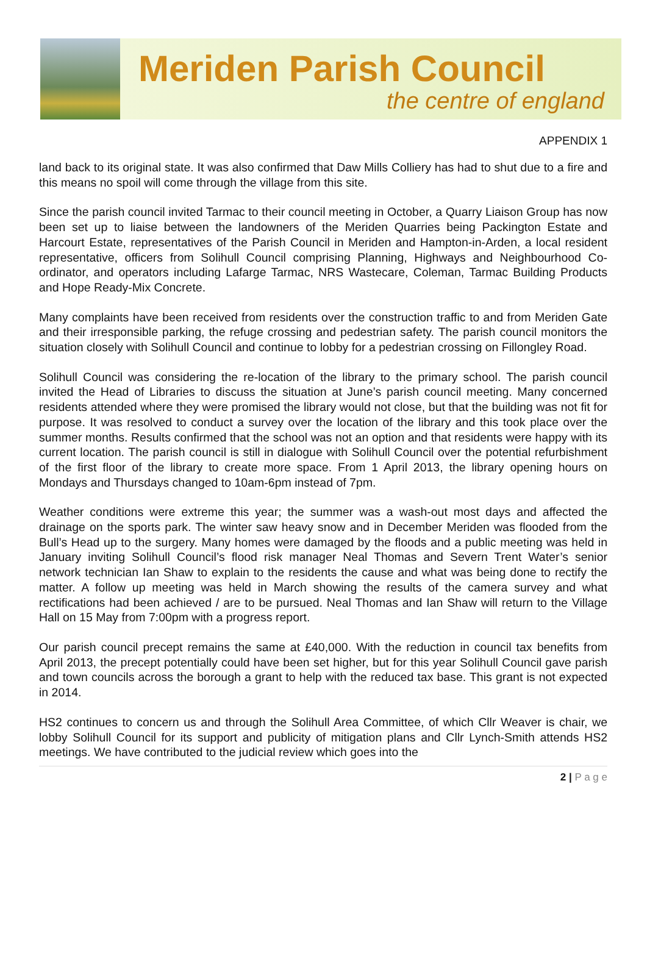Meriden Parish Council
the centre of england
APPENDIX 1
land back to its original state. It was also confirmed that Daw Mills Colliery has had to shut due to a fire and this means no spoil will come through the village from this site.
Since the parish council invited Tarmac to their council meeting in October, a Quarry Liaison Group has now been set up to liaise between the landowners of the Meriden Quarries being Packington Estate and Harcourt Estate, representatives of the Parish Council in Meriden and Hampton-in-Arden, a local resident representative, officers from Solihull Council comprising Planning, Highways and Neighbourhood Co-ordinator, and operators including Lafarge Tarmac, NRS Wastecare, Coleman, Tarmac Building Products and Hope Ready-Mix Concrete.
Many complaints have been received from residents over the construction traffic to and from Meriden Gate and their irresponsible parking, the refuge crossing and pedestrian safety. The parish council monitors the situation closely with Solihull Council and continue to lobby for a pedestrian crossing on Fillongley Road.
Solihull Council was considering the re-location of the library to the primary school. The parish council invited the Head of Libraries to discuss the situation at June’s parish council meeting. Many concerned residents attended where they were promised the library would not close, but that the building was not fit for purpose. It was resolved to conduct a survey over the location of the library and this took place over the summer months. Results confirmed that the school was not an option and that residents were happy with its current location. The parish council is still in dialogue with Solihull Council over the potential refurbishment of the first floor of the library to create more space. From 1 April 2013, the library opening hours on Mondays and Thursdays changed to 10am-6pm instead of 7pm.
Weather conditions were extreme this year; the summer was a wash-out most days and affected the drainage on the sports park. The winter saw heavy snow and in December Meriden was flooded from the Bull’s Head up to the surgery. Many homes were damaged by the floods and a public meeting was held in January inviting Solihull Council’s flood risk manager Neal Thomas and Severn Trent Water’s senior network technician Ian Shaw to explain to the residents the cause and what was being done to rectify the matter. A follow up meeting was held in March showing the results of the camera survey and what rectifications had been achieved / are to be pursued. Neal Thomas and Ian Shaw will return to the Village Hall on 15 May from 7:00pm with a progress report.
Our parish council precept remains the same at £40,000. With the reduction in council tax benefits from April 2013, the precept potentially could have been set higher, but for this year Solihull Council gave parish and town councils across the borough a grant to help with the reduced tax base. This grant is not expected in 2014.
HS2 continues to concern us and through the Solihull Area Committee, of which Cllr Weaver is chair, we lobby Solihull Council for its support and publicity of mitigation plans and Cllr Lynch-Smith attends HS2 meetings. We have contributed to the judicial review which goes into the
2 | P a g e